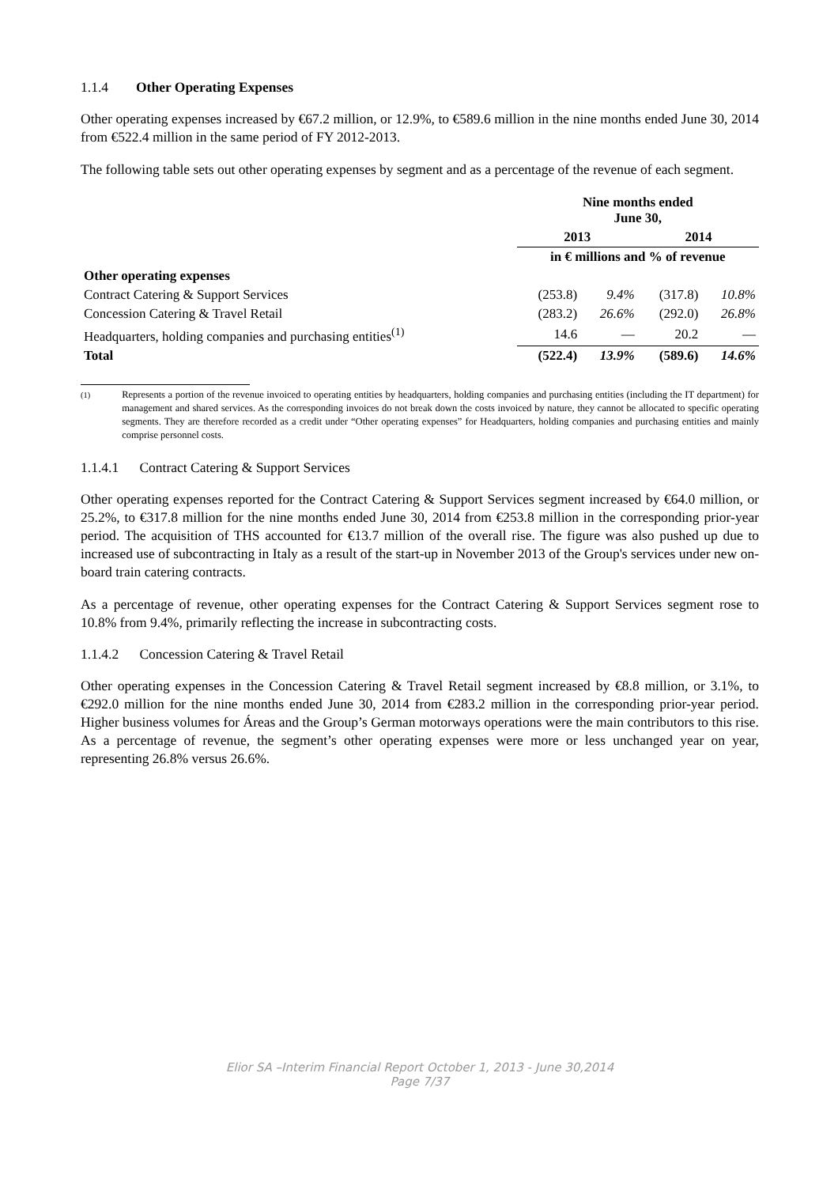1.1.4 Other Operating Expenses
Other operating expenses increased by €67.2 million, or 12.9%, to €589.6 million in the nine months ended June 30, 2014 from €522.4 million in the same period of FY 2012-2013.
The following table sets out other operating expenses by segment and as a percentage of the revenue of each segment.
| | Nine months ended June 30, | | | |
| --- | --- | --- | --- | --- |
| | 2013 | | 2014 | |
| | in € millions and % of revenue | | | |
| Other operating expenses | | | | |
| Contract Catering & Support Services | (253.8) | 9.4% | (317.8) | 10.8% |
| Concession Catering & Travel Retail | (283.2) | 26.6% | (292.0) | 26.8% |
| Headquarters, holding companies and purchasing entities<sup>(1)</sup> | 14.6 | — | 20.2 | — |
| Total | (522.4) | 13.9% | (589.6) | 14.6% |
<sup>(1)</sup> Represents a portion of the revenue invoiced to operating entities by headquarters, holding companies and purchasing entities (including the IT department) for management and shared services. As the corresponding invoices do not break down the costs invoiced by nature, they cannot be allocated to specific operating segments. They are therefore recorded as a credit under “Other operating expenses” for Headquarters, holding companies and purchasing entities and mainly comprise personnel costs.
1.1.4.1 Contract Catering & Support Services
Other operating expenses reported for the Contract Catering & Support Services segment increased by €64.0 million, or 25.2%, to €317.8 million for the nine months ended June 30, 2014 from €253.8 million in the corresponding prior-year period. The acquisition of THS accounted for €13.7 million of the overall rise. The figure was also pushed up due to increased use of subcontracting in Italy as a result of the start-up in November 2013 of the Group's services under new on-board train catering contracts.
As a percentage of revenue, other operating expenses for the Contract Catering & Support Services segment rose to 10.8% from 9.4%, primarily reflecting the increase in subcontracting costs.
1.1.4.2 Concession Catering & Travel Retail
Other operating expenses in the Concession Catering & Travel Retail segment increased by €8.8 million, or 3.1%, to €292.0 million for the nine months ended June 30, 2014 from €283.2 million in the corresponding prior-year period. Higher business volumes for Áreas and the Group’s German motorways operations were the main contributors to this rise. As a percentage of revenue, the segment’s other operating expenses were more or less unchanged year on year, representing 26.8% versus 26.6%.
Elior SA –Interim Financial Report October 1, 2013 - June 30,2014
Page 7/37